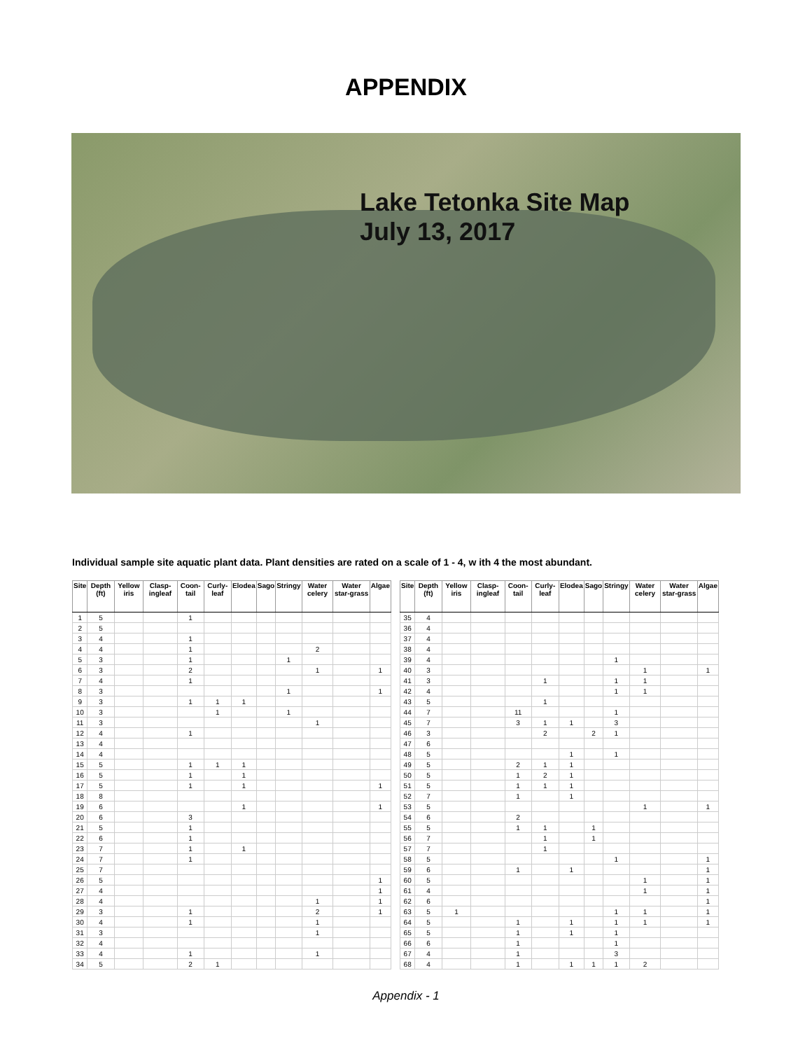APPENDIX
Lake Tetonka Site Map
July 13, 2017
Individual sample site aquatic plant data. Plant densities are rated on a scale of 1 - 4, w ith 4 the most abundant.
| Site | Depth (ft) | Yellow iris | Clasp-ingleaf | Coon-tail | Curly-leaf | Elodea | Sago | Stringy | Water celery | Water star-grass | Algae |
| --- | --- | --- | --- | --- | --- | --- | --- | --- | --- | --- | --- |
| 1 | 5 | | | 1 | | | | | | | |
| 2 | 5 | | | | | | | | | | |
| 3 | 4 | | | 1 | | | | | | | |
| 4 | 4 | | | 1 | | | | | 2 | | |
| 5 | 3 | | | 1 | | | | 1 | | | |
| 6 | 3 | | | 2 | | | | | 1 | | 1 |
| 7 | 4 | | | 1 | | | | | | | |
| 8 | 3 | | | | | | | 1 | | | 1 |
| 9 | 3 | | | 1 | 1 | 1 | | | | | |
| 10 | 3 | | | | 1 | | | 1 | | | |
| 11 | 3 | | | | | | | | 1 | | |
| 12 | 4 | | | 1 | | | | | | | |
| 13 | 4 | | | | | | | | | | |
| 14 | 4 | | | | | | | | | | |
| 15 | 5 | | | 1 | 1 | 1 | | | | | |
| 16 | 5 | | | 1 | | 1 | | | | | |
| 17 | 5 | | | 1 | | 1 | | | | | 1 |
| 18 | 8 | | | | | | | | | | |
| 19 | 6 | | | | | 1 | | | | | 1 |
| 20 | 6 | | | 3 | | | | | | | |
| 21 | 5 | | | 1 | | | | | | | |
| 22 | 6 | | | 1 | | | | | | | |
| 23 | 7 | | | 1 | | 1 | | | | | |
| 24 | 7 | | | 1 | | | | | | | |
| 25 | 7 | | | | | | | | | | |
| 26 | 5 | | | | | | | | | | 1 |
| 27 | 4 | | | | | | | | | | 1 |
| 28 | 4 | | | | | | | | 1 | | 1 |
| 29 | 3 | | | 1 | | | | | 2 | | 1 |
| 30 | 4 | | | 1 | | | | | 1 | | |
| 31 | 3 | | | | | | | | 1 | | |
| 32 | 4 | | | | | | | | | | |
| 33 | 4 | | | 1 | | | | | 1 | | |
| 34 | 5 | | | 2 | 1 | | | | | | |
| Site | Depth (ft) | Yellow iris | Clasp-ingleaf | Coon-tail | Curly-leaf | Elodea | Sago | Stringy | Water celery | Water star-grass | Algae |
| --- | --- | --- | --- | --- | --- | --- | --- | --- | --- | --- | --- |
| 35 | 4 | | | | | | | | | | |
| 36 | 4 | | | | | | | | | | |
| 37 | 4 | | | | | | | | | | |
| 38 | 4 | | | | | | | | | | |
| 39 | 4 | | | | | | | 1 | | | |
| 40 | 3 | | | | | | | | 1 | | 1 |
| 41 | 3 | | | | 1 | | | 1 | 1 | | |
| 42 | 4 | | | | | | | 1 | 1 | | |
| 43 | 5 | | | | 1 | | | | | | |
| 44 | 7 | | | 11 | | | | 1 | | | |
| 45 | 7 | | | 3 | 1 | 1 | | 3 | | | |
| 46 | 3 | | | | 2 | | 2 | 1 | | | |
| 47 | 6 | | | | | | | | | | |
| 48 | 5 | | | | | 1 | | 1 | | | |
| 49 | 5 | | | 2 | 1 | 1 | | | | | |
| 50 | 5 | | | 1 | 2 | 1 | | | | | |
| 51 | 5 | | | 1 | 1 | 1 | | | | | |
| 52 | 7 | | | 1 | | 1 | | | | | |
| 53 | 5 | | | | | | | | 1 | | 1 |
| 54 | 6 | | | 2 | | | | | | | |
| 55 | 5 | | | 1 | 1 | | 1 | | | | |
| 56 | 7 | | | | 1 | | 1 | | | | |
| 57 | 7 | | | | 1 | | | | | | |
| 58 | 5 | | | | | | | 1 | | | 1 |
| 59 | 6 | | | 1 | | 1 | | | | | 1 |
| 60 | 5 | | | | | | | | 1 | | 1 |
| 61 | 4 | | | | | | | | 1 | | 1 |
| 62 | 6 | | | | | | | | | | 1 |
| 63 | 5 | 1 | | | | | | 1 | 1 | | 1 |
| 64 | 5 | | | 1 | | 1 | | 1 | 1 | | 1 |
| 65 | 5 | | | 1 | | 1 | | 1 | | | |
| 66 | 6 | | | 1 | | | | 1 | | | |
| 67 | 4 | | | 1 | | | | 3 | | | |
| 68 | 4 | | | 1 | | 1 | 1 | 1 | 2 | | |
Appendix - 1